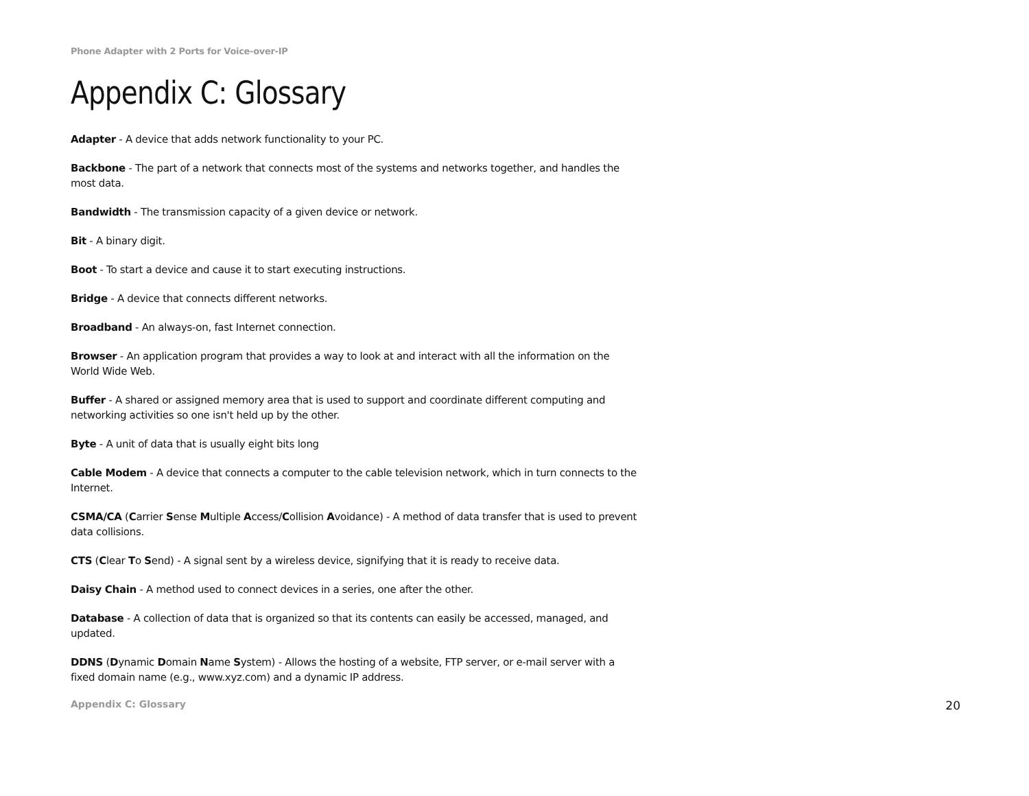Phone Adapter with 2 Ports for Voice-over-IP
Appendix C: Glossary
Adapter - A device that adds network functionality to your PC.
Backbone - The part of a network that connects most of the systems and networks together, and handles the most data.
Bandwidth - The transmission capacity of a given device or network.
Bit - A binary digit.
Boot - To start a device and cause it to start executing instructions.
Bridge - A device that connects different networks.
Broadband - An always-on, fast Internet connection.
Browser - An application program that provides a way to look at and interact with all the information on the World Wide Web.
Buffer - A shared or assigned memory area that is used to support and coordinate different computing and networking activities so one isn't held up by the other.
Byte - A unit of data that is usually eight bits long
Cable Modem - A device that connects a computer to the cable television network, which in turn connects to the Internet.
CSMA/CA (Carrier Sense Multiple Access/Collision Avoidance) - A method of data transfer that is used to prevent data collisions.
CTS (Clear To Send) - A signal sent by a wireless device, signifying that it is ready to receive data.
Daisy Chain - A method used to connect devices in a series, one after the other.
Database - A collection of data that is organized so that its contents can easily be accessed, managed, and updated.
DDNS (Dynamic Domain Name System) - Allows the hosting of a website, FTP server, or e-mail server with a fixed domain name (e.g., www.xyz.com) and a dynamic IP address.
Appendix C: Glossary 20